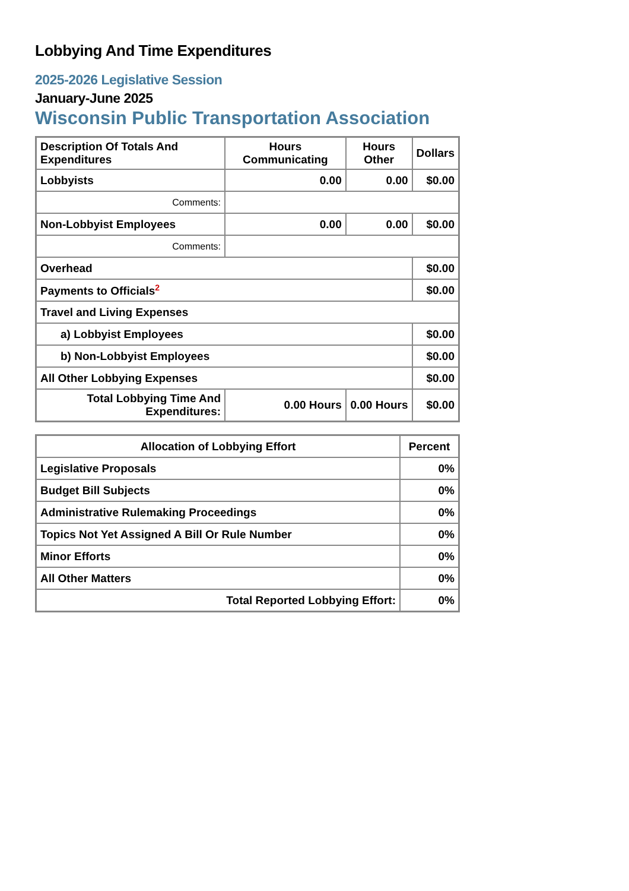Lobbying And Time Expenditures
2025-2026 Legislative Session
January-June 2025
Wisconsin Public Transportation Association
| Description Of Totals And Expenditures | Hours Communicating | Hours Other | Dollars |
| --- | --- | --- | --- |
| Lobbyists | 0.00 | 0.00 | $0.00 |
| Comments: | | | |
| Non-Lobbyist Employees | 0.00 | 0.00 | $0.00 |
| Comments: | | | |
| Overhead | | | $0.00 |
| Payments to Officials<sup>2</sup> | | | $0.00 |
| Travel and Living Expenses | | | |
| a) Lobbyist Employees | | | $0.00 |
| b) Non-Lobbyist Employees | | | $0.00 |
| All Other Lobbying Expenses | | | $0.00 |
| Total Lobbying Time And Expenditures: | 0.00 Hours | 0.00 Hours | $0.00 |
| Allocation of Lobbying Effort | Percent |
| --- | --- |
| Legislative Proposals | 0% |
| Budget Bill Subjects | 0% |
| Administrative Rulemaking Proceedings | 0% |
| Topics Not Yet Assigned A Bill Or Rule Number | 0% |
| Minor Efforts | 0% |
| All Other Matters | 0% |
| Total Reported Lobbying Effort: | 0% |